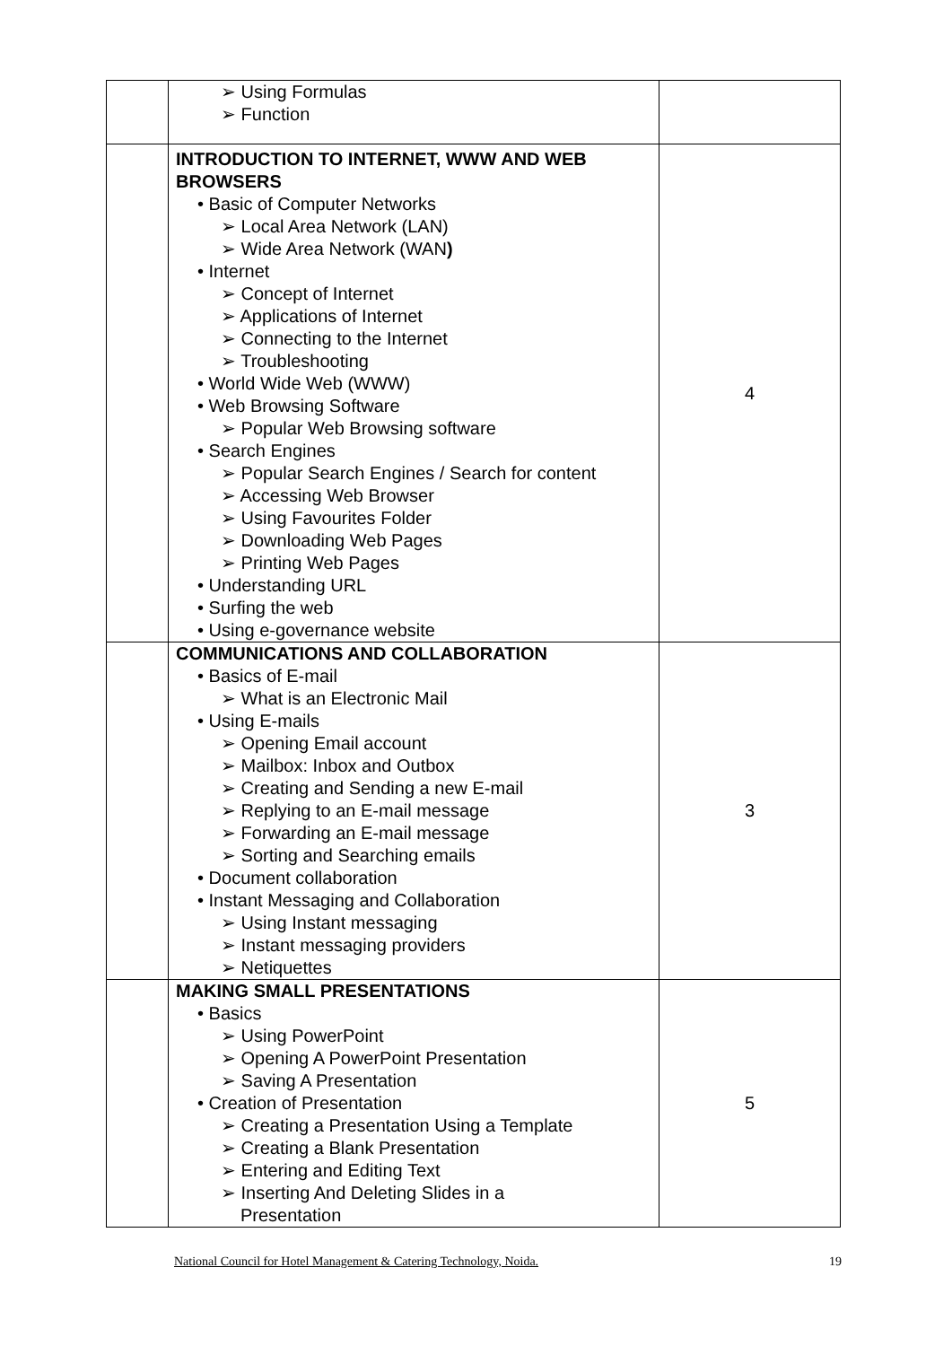| | ➢ Using Formulas ➢ Function | |
| | INTRODUCTION TO INTERNET, WWW AND WEB BROWSERS • Basic of Computer Networks ➢ Local Area Network (LAN) ➢ Wide Area Network (WAN ) • Internet ➢ Concept of Internet ➢ Applications of Internet ➢ Connecting to the Internet ➢ Troubleshooting • World Wide Web (WWW) • Web Browsing Software ➢ Popular Web Browsing software • Search Engines ➢ Popular Search Engines / Search for content ➢ Accessing Web Browser ➢ Using Favourites Folder ➢ Downloading Web Pages ➢ Printing Web Pages • Understanding URL • Surfing the web • Using e-governance website | 4 |
| | COMMUNICATIONS AND COLLABORATION • Basics of E-mail ➢ What is an Electronic Mail • Using E-mails ➢ Opening Email account ➢ Mailbox: Inbox and Outbox ➢ Creating and Sending a new E-mail ➢ Replying to an E-mail message ➢ Forwarding an E-mail message ➢ Sorting and Searching emails • Document collaboration • Instant Messaging and Collaboration ➢ Using Instant messaging ➢ Instant messaging providers ➢ Netiquettes | 3 |
| | MAKING SMALL PRESENTATIONS • Basics ➢ Using PowerPoint ➢ Opening A PowerPoint Presentation ➢ Saving A Presentation • Creation of Presentation ➢ Creating a Presentation Using a Template ➢ Creating a Blank Presentation ➢ Entering and Editing Text ➢ Inserting And Deleting Slides in a Presentation | 5 |
National Council for Hotel Management & Catering Technology, Noida. 19